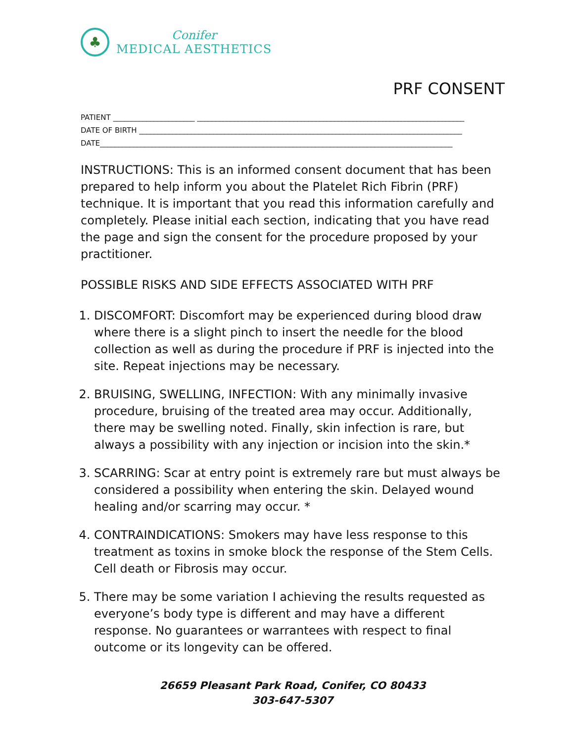♣
Conifer
MEDICAL AESTHETICS
PRF CONSENT
PATIENT ______________________ ________________________________________________________________________
DATE OF BIRTH _______________________________________________________________________________________
DATE_______________________________________________________________________________________________
INSTRUCTIONS: This is an informed consent document that has been prepared to help inform you about the Platelet Rich Fibrin (PRF) technique. It is important that you read this information carefully and completely. Please initial each section, indicating that you have read the page and sign the consent for the procedure proposed by your practitioner.
POSSIBLE RISKS AND SIDE EFFECTS ASSOCIATED WITH PRF
1. DISCOMFORT: Discomfort may be experienced during blood draw where there is a slight pinch to insert the needle for the blood collection as well as during the procedure if PRF is injected into the site. Repeat injections may be necessary.
2. BRUISING, SWELLING, INFECTION: With any minimally invasive procedure, bruising of the treated area may occur. Additionally, there may be swelling noted. Finally, skin infection is rare, but always a possibility with any injection or incision into the skin.*
3. SCARRING: Scar at entry point is extremely rare but must always be considered a possibility when entering the skin. Delayed wound healing and/or scarring may occur. *
4. CONTRAINDICATIONS: Smokers may have less response to this treatment as toxins in smoke block the response of the Stem Cells. Cell death or Fibrosis may occur.
5. There may be some variation I achieving the results requested as everyone’s body type is different and may have a different response. No guarantees or warrantees with respect to final outcome or its longevity can be offered.
26659 Pleasant Park Road, Conifer, CO 80433
303-647-5307